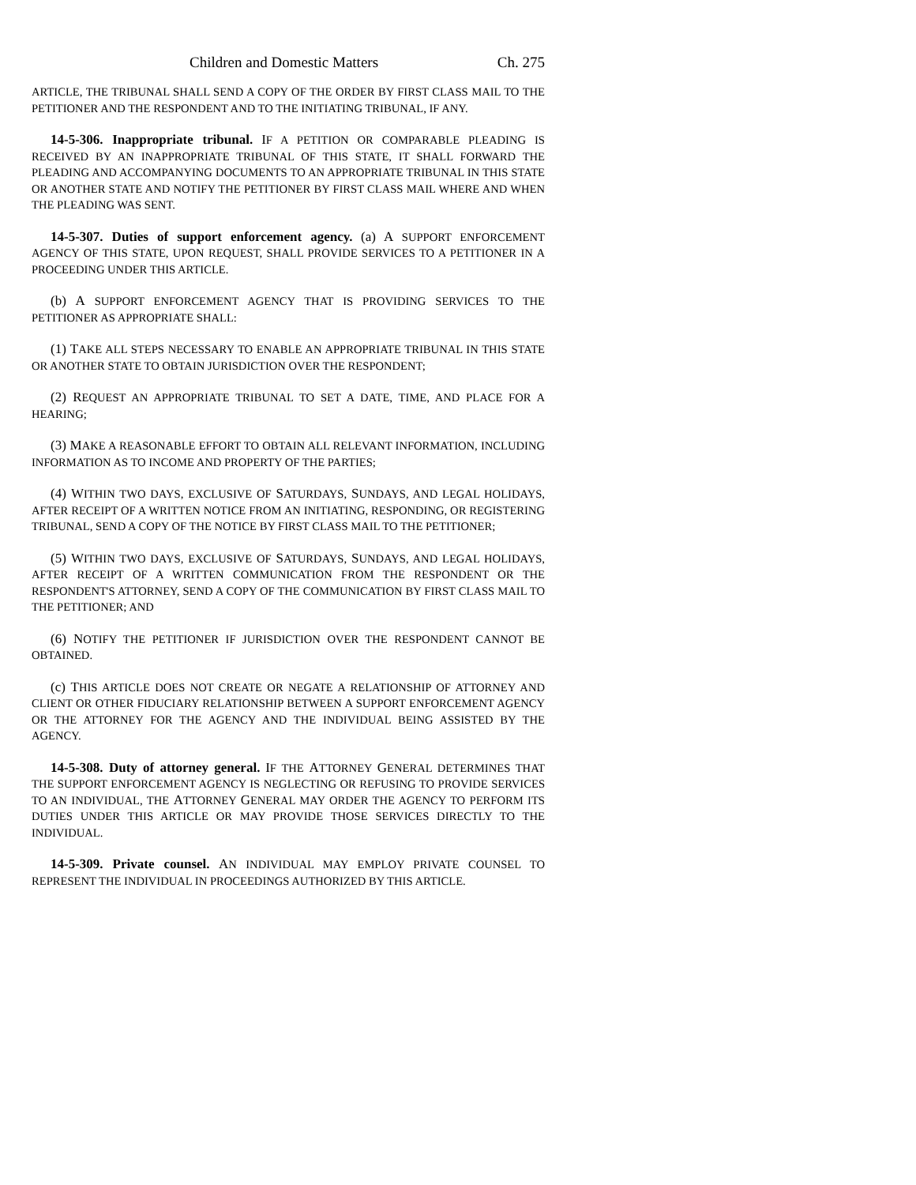Children and Domestic Matters Ch. 275
ARTICLE, THE TRIBUNAL SHALL SEND A COPY OF THE ORDER BY FIRST CLASS MAIL TO THE PETITIONER AND THE RESPONDENT AND TO THE INITIATING TRIBUNAL, IF ANY.
14-5-306. Inappropriate tribunal. IF A PETITION OR COMPARABLE PLEADING IS RECEIVED BY AN INAPPROPRIATE TRIBUNAL OF THIS STATE, IT SHALL FORWARD THE PLEADING AND ACCOMPANYING DOCUMENTS TO AN APPROPRIATE TRIBUNAL IN THIS STATE OR ANOTHER STATE AND NOTIFY THE PETITIONER BY FIRST CLASS MAIL WHERE AND WHEN THE PLEADING WAS SENT.
14-5-307. Duties of support enforcement agency. (a) A SUPPORT ENFORCEMENT AGENCY OF THIS STATE, UPON REQUEST, SHALL PROVIDE SERVICES TO A PETITIONER IN A PROCEEDING UNDER THIS ARTICLE.
(b) A SUPPORT ENFORCEMENT AGENCY THAT IS PROVIDING SERVICES TO THE PETITIONER AS APPROPRIATE SHALL:
(1) TAKE ALL STEPS NECESSARY TO ENABLE AN APPROPRIATE TRIBUNAL IN THIS STATE OR ANOTHER STATE TO OBTAIN JURISDICTION OVER THE RESPONDENT;
(2) REQUEST AN APPROPRIATE TRIBUNAL TO SET A DATE, TIME, AND PLACE FOR A HEARING;
(3) MAKE A REASONABLE EFFORT TO OBTAIN ALL RELEVANT INFORMATION, INCLUDING INFORMATION AS TO INCOME AND PROPERTY OF THE PARTIES;
(4) WITHIN TWO DAYS, EXCLUSIVE OF SATURDAYS, SUNDAYS, AND LEGAL HOLIDAYS, AFTER RECEIPT OF A WRITTEN NOTICE FROM AN INITIATING, RESPONDING, OR REGISTERING TRIBUNAL, SEND A COPY OF THE NOTICE BY FIRST CLASS MAIL TO THE PETITIONER;
(5) WITHIN TWO DAYS, EXCLUSIVE OF SATURDAYS, SUNDAYS, AND LEGAL HOLIDAYS, AFTER RECEIPT OF A WRITTEN COMMUNICATION FROM THE RESPONDENT OR THE RESPONDENT'S ATTORNEY, SEND A COPY OF THE COMMUNICATION BY FIRST CLASS MAIL TO THE PETITIONER; AND
(6) NOTIFY THE PETITIONER IF JURISDICTION OVER THE RESPONDENT CANNOT BE OBTAINED.
(c) THIS ARTICLE DOES NOT CREATE OR NEGATE A RELATIONSHIP OF ATTORNEY AND CLIENT OR OTHER FIDUCIARY RELATIONSHIP BETWEEN A SUPPORT ENFORCEMENT AGENCY OR THE ATTORNEY FOR THE AGENCY AND THE INDIVIDUAL BEING ASSISTED BY THE AGENCY.
14-5-308. Duty of attorney general. IF THE ATTORNEY GENERAL DETERMINES THAT THE SUPPORT ENFORCEMENT AGENCY IS NEGLECTING OR REFUSING TO PROVIDE SERVICES TO AN INDIVIDUAL, THE ATTORNEY GENERAL MAY ORDER THE AGENCY TO PERFORM ITS DUTIES UNDER THIS ARTICLE OR MAY PROVIDE THOSE SERVICES DIRECTLY TO THE INDIVIDUAL.
14-5-309. Private counsel. AN INDIVIDUAL MAY EMPLOY PRIVATE COUNSEL TO REPRESENT THE INDIVIDUAL IN PROCEEDINGS AUTHORIZED BY THIS ARTICLE.